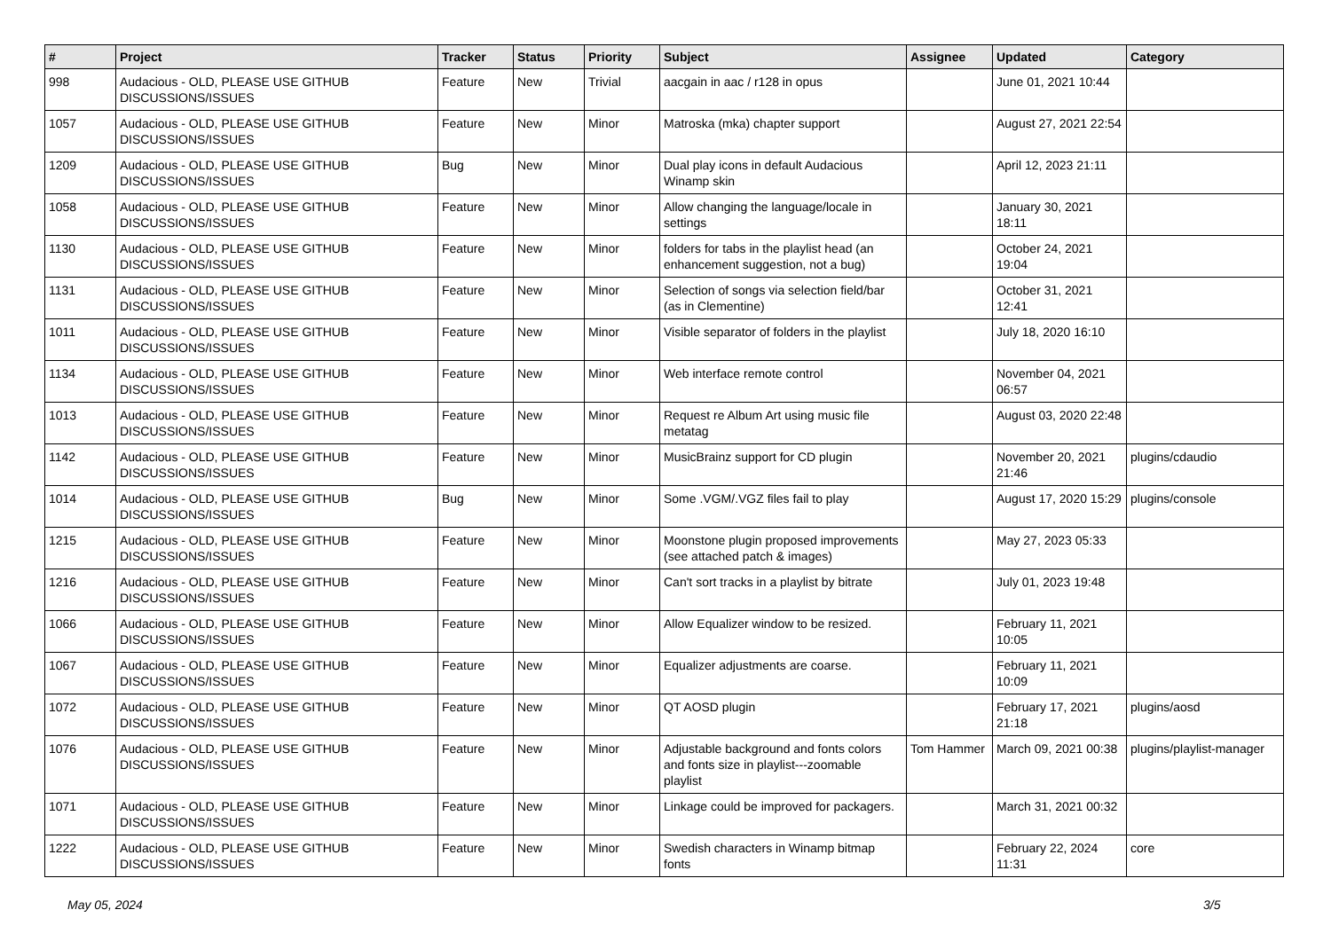| # | Project | Tracker | Status | Priority | Subject | Assignee | Updated | Category |
| --- | --- | --- | --- | --- | --- | --- | --- | --- |
| 998 | Audacious - OLD, PLEASE USE GITHUB DISCUSSIONS/ISSUES | Feature | New | Trivial | aacgain in aac / r128 in opus | | June 01, 2021 10:44 | |
| 1057 | Audacious - OLD, PLEASE USE GITHUB DISCUSSIONS/ISSUES | Feature | New | Minor | Matroska (mka) chapter support | | August 27, 2021 22:54 | |
| 1209 | Audacious - OLD, PLEASE USE GITHUB DISCUSSIONS/ISSUES | Bug | New | Minor | Dual play icons in default Audacious Winamp skin | | April 12, 2023 21:11 | |
| 1058 | Audacious - OLD, PLEASE USE GITHUB DISCUSSIONS/ISSUES | Feature | New | Minor | Allow changing the language/locale in settings | | January 30, 2021 18:11 | |
| 1130 | Audacious - OLD, PLEASE USE GITHUB DISCUSSIONS/ISSUES | Feature | New | Minor | folders for tabs in the playlist head (an enhancement suggestion, not a bug) | | October 24, 2021 19:04 | |
| 1131 | Audacious - OLD, PLEASE USE GITHUB DISCUSSIONS/ISSUES | Feature | New | Minor | Selection of songs via selection field/bar (as in Clementine) | | October 31, 2021 12:41 | |
| 1011 | Audacious - OLD, PLEASE USE GITHUB DISCUSSIONS/ISSUES | Feature | New | Minor | Visible separator of folders in the playlist | | July 18, 2020 16:10 | |
| 1134 | Audacious - OLD, PLEASE USE GITHUB DISCUSSIONS/ISSUES | Feature | New | Minor | Web interface remote control | | November 04, 2021 06:57 | |
| 1013 | Audacious - OLD, PLEASE USE GITHUB DISCUSSIONS/ISSUES | Feature | New | Minor | Request re Album Art using music file metatag | | August 03, 2020 22:48 | |
| 1142 | Audacious - OLD, PLEASE USE GITHUB DISCUSSIONS/ISSUES | Feature | New | Minor | MusicBrainz support for CD plugin | | November 20, 2021 21:46 | plugins/cdaudio |
| 1014 | Audacious - OLD, PLEASE USE GITHUB DISCUSSIONS/ISSUES | Bug | New | Minor | Some .VGM/.VGZ files fail to play | | August 17, 2020 15:29 | plugins/console |
| 1215 | Audacious - OLD, PLEASE USE GITHUB DISCUSSIONS/ISSUES | Feature | New | Minor | Moonstone plugin proposed improvements (see attached patch & images) | | May 27, 2023 05:33 | |
| 1216 | Audacious - OLD, PLEASE USE GITHUB DISCUSSIONS/ISSUES | Feature | New | Minor | Can't sort tracks in a playlist by bitrate | | July 01, 2023 19:48 | |
| 1066 | Audacious - OLD, PLEASE USE GITHUB DISCUSSIONS/ISSUES | Feature | New | Minor | Allow Equalizer window to be resized. | | February 11, 2021 10:05 | |
| 1067 | Audacious - OLD, PLEASE USE GITHUB DISCUSSIONS/ISSUES | Feature | New | Minor | Equalizer adjustments are coarse. | | February 11, 2021 10:09 | |
| 1072 | Audacious - OLD, PLEASE USE GITHUB DISCUSSIONS/ISSUES | Feature | New | Minor | QT AOSD plugin | | February 17, 2021 21:18 | plugins/aosd |
| 1076 | Audacious - OLD, PLEASE USE GITHUB DISCUSSIONS/ISSUES | Feature | New | Minor | Adjustable background and fonts colors and fonts size in playlist---zoomable playlist | Tom Hammer | March 09, 2021 00:38 | plugins/playlist-manager |
| 1071 | Audacious - OLD, PLEASE USE GITHUB DISCUSSIONS/ISSUES | Feature | New | Minor | Linkage could be improved for packagers. | | March 31, 2021 00:32 | |
| 1222 | Audacious - OLD, PLEASE USE GITHUB DISCUSSIONS/ISSUES | Feature | New | Minor | Swedish characters in Winamp bitmap fonts | | February 22, 2024 11:31 | core |
May 05, 2024 3/5